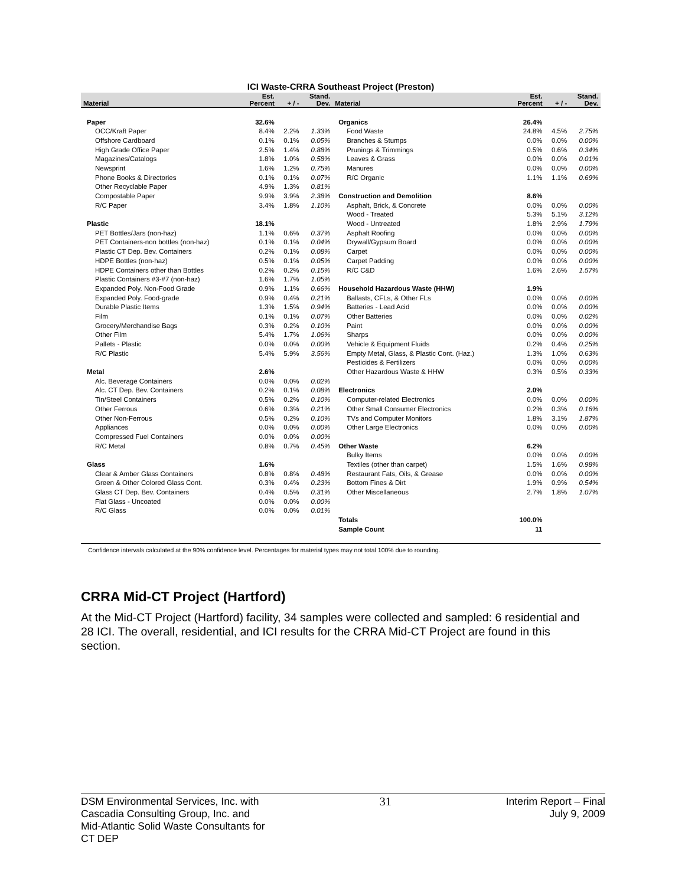ICI Waste-CRRA Southeast Project (Preston)
| Material | Est. Percent | + / - | Stand. Dev. | Material | Est. Percent | + / - | Stand. Dev. |
| --- | --- | --- | --- | --- | --- | --- | --- |
| Paper | 32.6% | | | Organics | 26.4% | | |
| OCC/Kraft Paper | 8.4% | 2.2% | 1.33% | Food Waste | 24.8% | 4.5% | 2.75% |
| Offshore Cardboard | 0.1% | 0.1% | 0.05% | Branches & Stumps | 0.0% | 0.0% | 0.00% |
| High Grade Office Paper | 2.5% | 1.4% | 0.88% | Prunings & Trimmings | 0.5% | 0.6% | 0.34% |
| Magazines/Catalogs | 1.8% | 1.0% | 0.58% | Leaves & Grass | 0.0% | 0.0% | 0.01% |
| Newsprint | 1.6% | 1.2% | 0.75% | Manures | 0.0% | 0.0% | 0.00% |
| Phone Books & Directories | 0.1% | 0.1% | 0.07% | R/C Organic | 1.1% | 1.1% | 0.69% |
| Other Recyclable Paper | 4.9% | 1.3% | 0.81% | | | | |
| Compostable Paper | 9.9% | 3.9% | 2.38% | Construction and Demolition | 8.6% | | |
| R/C Paper | 3.4% | 1.8% | 1.10% | Asphalt, Brick, & Concrete | 0.0% | 0.0% | 0.00% |
| | | | | Wood - Treated | 5.3% | 5.1% | 3.12% |
| Plastic | 18.1% | | | Wood - Untreated | 1.8% | 2.9% | 1.79% |
| PET Bottles/Jars (non-haz) | 1.1% | 0.6% | 0.37% | Asphalt Roofing | 0.0% | 0.0% | 0.00% |
| PET Containers-non bottles (non-haz) | 0.1% | 0.1% | 0.04% | Drywall/Gypsum Board | 0.0% | 0.0% | 0.00% |
| Plastic CT Dep. Bev. Containers | 0.2% | 0.1% | 0.08% | Carpet | 0.0% | 0.0% | 0.00% |
| HDPE Bottles (non-haz) | 0.5% | 0.1% | 0.05% | Carpet Padding | 0.0% | 0.0% | 0.00% |
| HDPE Containers other than Bottles | 0.2% | 0.2% | 0.15% | R/C C&D | 1.6% | 2.6% | 1.57% |
| Plastic Containers #3-#7 (non-haz) | 1.6% | 1.7% | 1.05% | | | | |
| Expanded Poly. Non-Food Grade | 0.9% | 1.1% | 0.66% | Household Hazardous Waste (HHW) | 1.9% | | |
| Expanded Poly. Food-grade | 0.9% | 0.4% | 0.21% | Ballasts, CFLs, & Other FLs | 0.0% | 0.0% | 0.00% |
| Durable Plastic Items | 1.3% | 1.5% | 0.94% | Batteries - Lead Acid | 0.0% | 0.0% | 0.00% |
| Film | 0.1% | 0.1% | 0.07% | Other Batteries | 0.0% | 0.0% | 0.02% |
| Grocery/Merchandise Bags | 0.3% | 0.2% | 0.10% | Paint | 0.0% | 0.0% | 0.00% |
| Other Film | 5.4% | 1.7% | 1.06% | Sharps | 0.0% | 0.0% | 0.00% |
| Pallets - Plastic | 0.0% | 0.0% | 0.00% | Vehicle & Equipment Fluids | 0.2% | 0.4% | 0.25% |
| R/C Plastic | 5.4% | 5.9% | 3.56% | Empty Metal, Glass, & Plastic Cont. (Haz.) | 1.3% | 1.0% | 0.63% |
| | | | | Pesticides & Fertilizers | 0.0% | 0.0% | 0.00% |
| Metal | 2.6% | | | Other Hazardous Waste & HHW | 0.3% | 0.5% | 0.33% |
| Alc. Beverage Containers | 0.0% | 0.0% | 0.02% | | | | |
| Alc. CT Dep. Bev. Containers | 0.2% | 0.1% | 0.08% | Electronics | 2.0% | | |
| Tin/Steel Containers | 0.5% | 0.2% | 0.10% | Computer-related Electronics | 0.0% | 0.0% | 0.00% |
| Other Ferrous | 0.6% | 0.3% | 0.21% | Other Small Consumer Electronics | 0.2% | 0.3% | 0.16% |
| Other Non-Ferrous | 0.5% | 0.2% | 0.10% | TVs and Computer Monitors | 1.8% | 3.1% | 1.87% |
| Appliances | 0.0% | 0.0% | 0.00% | Other Large Electronics | 0.0% | 0.0% | 0.00% |
| Compressed Fuel Containers | 0.0% | 0.0% | 0.00% | | | | |
| R/C Metal | 0.8% | 0.7% | 0.45% | Other Waste | 6.2% | | |
| | | | | Bulky Items | 0.0% | 0.0% | 0.00% |
| Glass | 1.6% | | | Textiles (other than carpet) | 1.5% | 1.6% | 0.98% |
| Clear & Amber Glass Containers | 0.8% | 0.8% | 0.48% | Restaurant Fats, Oils, & Grease | 0.0% | 0.0% | 0.00% |
| Green & Other Colored Glass Cont. | 0.3% | 0.4% | 0.23% | Bottom Fines & Dirt | 1.9% | 0.9% | 0.54% |
| Glass CT Dep. Bev. Containers | 0.4% | 0.5% | 0.31% | Other Miscellaneous | 2.7% | 1.8% | 1.07% |
| Flat Glass - Uncoated | 0.0% | 0.0% | 0.00% | | | | |
| R/C Glass | 0.0% | 0.0% | 0.01% | | | | |
| | | | | Totals | 100.0% | | |
| | | | | Sample Count | 11 | | |
Confidence intervals calculated at the 90% confidence level. Percentages for material types may not total 100% due to rounding.
CRRA Mid-CT Project (Hartford)
At the Mid-CT Project (Hartford) facility, 34 samples were collected and sampled: 6 residential and 28 ICI. The overall, residential, and ICI results for the CRRA Mid-CT Project are found in this section.
DSM Environmental Services, Inc. with
Cascadia Consulting Group, Inc. and
Mid-Atlantic Solid Waste Consultants for
CT DEP
31 Interim Report – Final
July 9, 2009